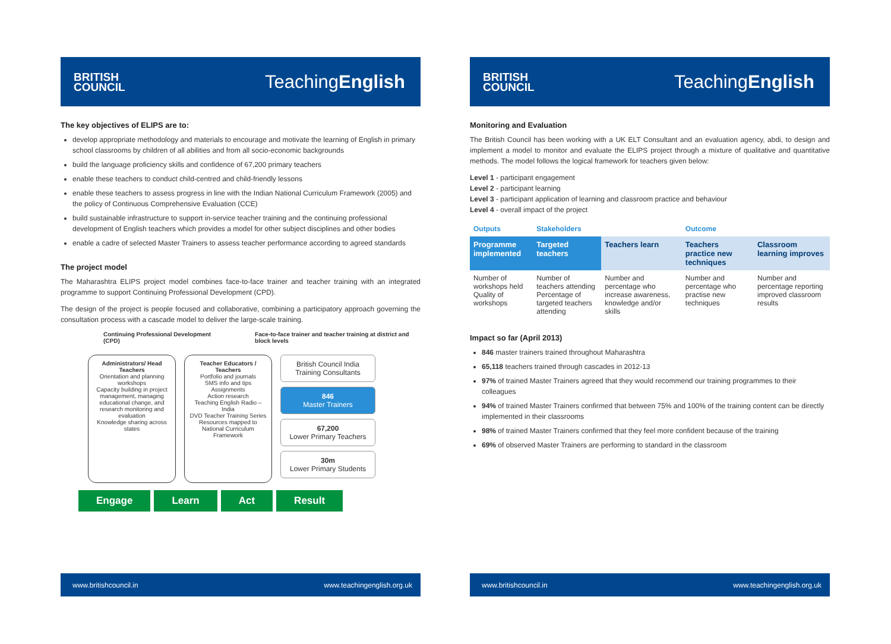BRITISH
COUNCIL
TeachingEnglish
The key objectives of ELIPS are to:
develop appropriate methodology and materials to encourage and motivate the learning of English in primary school classrooms by children of all abilities and from all socio-economic backgrounds
build the language proficiency skills and confidence of 67,200 primary teachers
enable these teachers to conduct child-centred and child-friendly lessons
enable these teachers to assess progress in line with the Indian National Curriculum Framework (2005) and the policy of Continuous Comprehensive Evaluation (CCE)
build sustainable infrastructure to support in-service teacher training and the continuing professional development of English teachers which provides a model for other subject disciplines and other bodies
enable a cadre of selected Master Trainers to assess teacher performance according to agreed standards
The project model
The Maharashtra ELIPS project model combines face-to-face trainer and teacher training with an integrated programme to support Continuing Professional Development (CPD).
The design of the project is people focused and collaborative, combining a participatory approach governing the consultation process with a cascade model to deliver the large-scale training.
Continuing Professional Development (CPD)
Face-to-face trainer and teacher training at district and block levels
Administrators/ Head Teachers
Orientation and planning workshops
Capacity building in project management, managing educational change, and research monitoring and evaluation
Knowledge sharing across states
Teacher Educators / Teachers
Portfolio and journals
SMS info and tips
Assignments
Action research
Teaching English Radio – India
DVD Teacher Training Series
Resources mapped to National Curriculum Framework
British Council India Training Consultants
846
Master Trainers
67,200
Lower Primary Teachers
30m
Lower Primary Students
Engage Learn Act Result
www.britishcouncil.in www.teachingenglish.org.uk
BRITISH
COUNCIL
TeachingEnglish
Monitoring and Evaluation
The British Council has been working with a UK ELT Consultant and an evaluation agency, abdi, to design and implement a model to monitor and evaluate the ELIPS project through a mixture of qualitative and quantitative methods. The model follows the logical framework for teachers given below:
Level 1 - participant engagement
Level 2 - participant learning
Level 3 - participant application of learning and classroom practice and behaviour
Level 4 - overall impact of the project
| Outputs | Stakeholders | | Outcome | |
| --- | --- | --- | --- | --- |
| Programme implemented | Targeted teachers | Teachers learn | Teachers practice new techniques | Classroom learning improves |
| Number of workshops held Quality of workshops | Number of teachers attending Percentage of targeted teachers attending | Number and percentage who increase awareness, knowledge and/or skills | Number and percentage who practise new techniques | Number and percentage reporting improved classroom results |
Impact so far (April 2013)
846 master trainers trained throughout Maharashtra
65,118 teachers trained through cascades in 2012-13
97% of trained Master Trainers agreed that they would recommend our training programmes to their colleagues
94% of trained Master Trainers confirmed that between 75% and 100% of the training content can be directly implemented in their classrooms
98% of trained Master Trainers confirmed that they feel more confident because of the training
69% of observed Master Trainers are performing to standard in the classroom
www.britishcouncil.in www.teachingenglish.org.uk